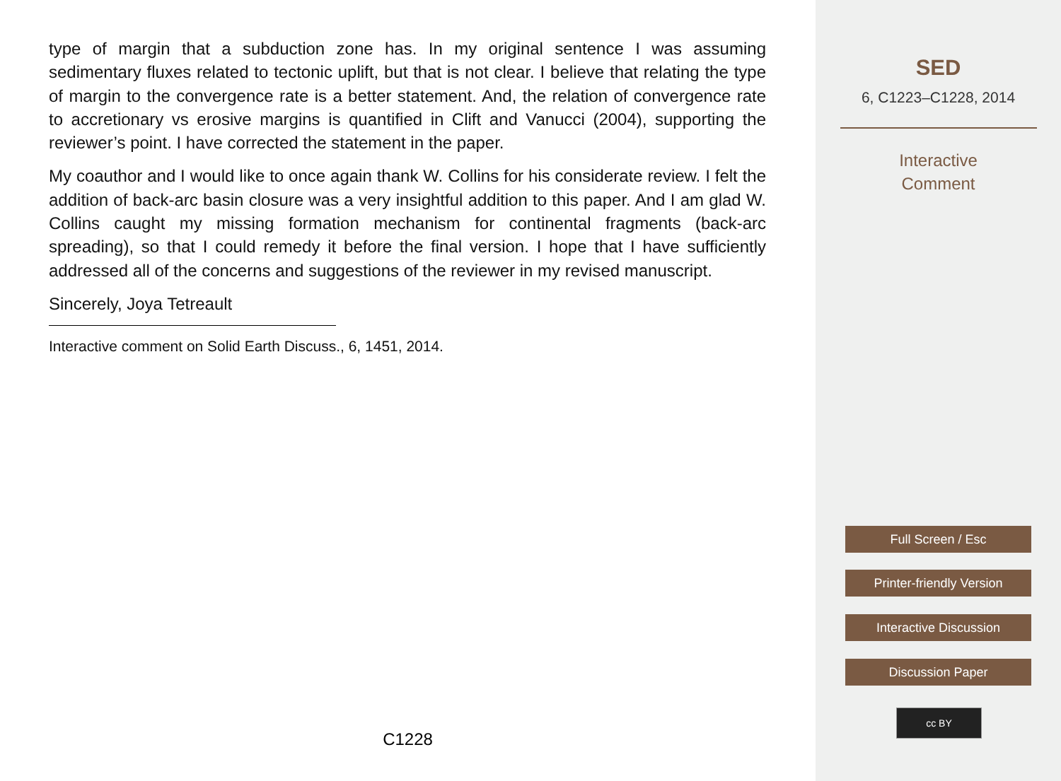type of margin that a subduction zone has. In my original sentence I was assuming sedimentary fluxes related to tectonic uplift, but that is not clear. I believe that relating the type of margin to the convergence rate is a better statement. And, the relation of convergence rate to accretionary vs erosive margins is quantified in Clift and Vanucci (2004), supporting the reviewer’s point. I have corrected the statement in the paper.
My coauthor and I would like to once again thank W. Collins for his considerate review. I felt the addition of back-arc basin closure was a very insightful addition to this paper. And I am glad W. Collins caught my missing formation mechanism for continental fragments (back-arc spreading), so that I could remedy it before the final version. I hope that I have sufficiently addressed all of the concerns and suggestions of the reviewer in my revised manuscript.
Sincerely, Joya Tetreault
Interactive comment on Solid Earth Discuss., 6, 1451, 2014.
C1228
SED
6, C1223–C1228, 2014
Interactive
Comment
Full Screen / Esc
Printer-friendly Version
Interactive Discussion
Discussion Paper
cc BY